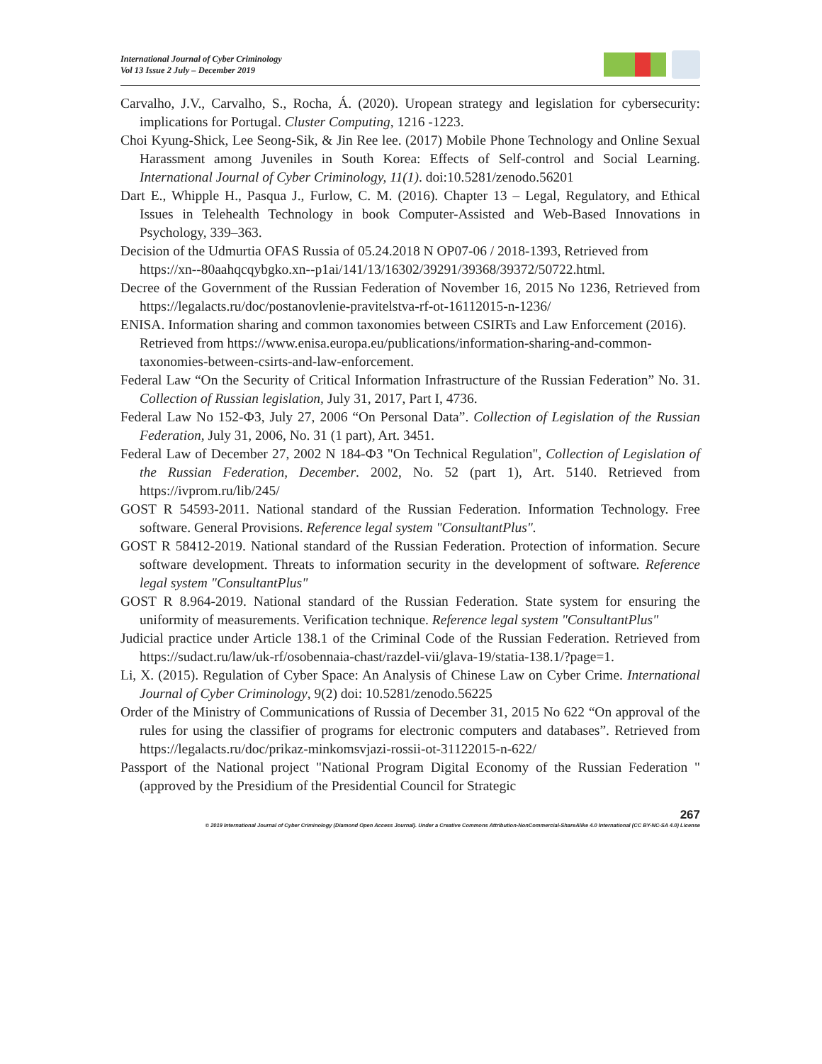International Journal of Cyber Criminology
Vol 13 Issue 2 July – December 2019
Carvalho, J.V., Carvalho, S., Rocha, Á. (2020). Uropean strategy and legislation for cybersecurity: implications for Portugal. Cluster Computing, 1216 -1223.
Choi Kyung-Shick, Lee Seong-Sik, & Jin Ree lee. (2017) Mobile Phone Technology and Online Sexual Harassment among Juveniles in South Korea: Effects of Self-control and Social Learning. International Journal of Cyber Criminology, 11(1). doi:10.5281/zenodo.56201
Dart E., Whipple H., Pasqua J., Furlow, C. M. (2016). Chapter 13 – Legal, Regulatory, and Ethical Issues in Telehealth Technology in book Computer-Assisted and Web-Based Innovations in Psychology, 339–363.
Decision of the Udmurtia OFAS Russia of 05.24.2018 N OP07-06 / 2018-1393, Retrieved from https://xn--80aahqcqybgko.xn--p1ai/141/13/16302/39291/39368/39372/50722.html.
Decree of the Government of the Russian Federation of November 16, 2015 No 1236, Retrieved from https://legalacts.ru/doc/postanovlenie-pravitelstva-rf-ot-16112015-n-1236/
ENISA. Information sharing and common taxonomies between CSIRTs and Law Enforcement (2016). Retrieved from https://www.enisa.europa.eu/publications/information-sharing-and-common-taxonomies-between-csirts-and-law-enforcement.
Federal Law “On the Security of Critical Information Infrastructure of the Russian Federation” No. 31. Collection of Russian legislation, July 31, 2017, Part I, 4736.
Federal Law No 152-ФЗ, July 27, 2006 “On Personal Data”. Collection of Legislation of the Russian Federation, July 31, 2006, No. 31 (1 part), Art. 3451.
Federal Law of December 27, 2002 N 184-ФЗ "On Technical Regulation", Collection of Legislation of the Russian Federation, December. 2002, No. 52 (part 1), Art. 5140. Retrieved from https://ivprom.ru/lib/245/
GOST R 54593-2011. National standard of the Russian Federation. Information Technology. Free software. General Provisions. Reference legal system "ConsultantPlus".
GOST R 58412-2019. National standard of the Russian Federation. Protection of information. Secure software development. Threats to information security in the development of software. Reference legal system "ConsultantPlus"
GOST R 8.964-2019. National standard of the Russian Federation. State system for ensuring the uniformity of measurements. Verification technique. Reference legal system "ConsultantPlus"
Judicial practice under Article 138.1 of the Criminal Code of the Russian Federation. Retrieved from https://sudact.ru/law/uk-rf/osobennaia-chast/razdel-vii/glava-19/statia-138.1/?page=1.
Li, X. (2015). Regulation of Cyber Space: An Analysis of Chinese Law on Cyber Crime. International Journal of Cyber Criminology, 9(2) doi: 10.5281/zenodo.56225
Order of the Ministry of Communications of Russia of December 31, 2015 No 622 “On approval of the rules for using the classifier of programs for electronic computers and databases”. Retrieved from https://legalacts.ru/doc/prikaz-minkomsvjazi-rossii-ot-31122015-n-622/
Passport of the National project "National Program Digital Economy of the Russian Federation " (approved by the Presidium of the Presidential Council for Strategic
267
© 2019 International Journal of Cyber Criminology (Diamond Open Access Journal). Under a Creative Commons Attribution-NonCommercial-ShareAlike 4.0 International (CC BY-NC-SA 4.0) License